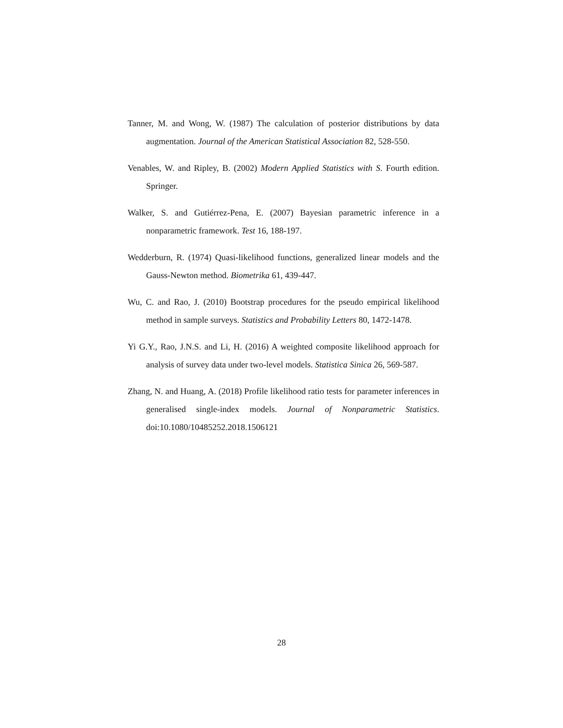Tanner, M. and Wong, W. (1987) The calculation of posterior distributions by data augmentation. Journal of the American Statistical Association 82, 528-550.
Venables, W. and Ripley, B. (2002) Modern Applied Statistics with S. Fourth edition. Springer.
Walker, S. and Gutiérrez-Pena, E. (2007) Bayesian parametric inference in a nonparametric framework. Test 16, 188-197.
Wedderburn, R. (1974) Quasi-likelihood functions, generalized linear models and the Gauss-Newton method. Biometrika 61, 439-447.
Wu, C. and Rao, J. (2010) Bootstrap procedures for the pseudo empirical likelihood method in sample surveys. Statistics and Probability Letters 80, 1472-1478.
Yi G.Y., Rao, J.N.S. and Li, H. (2016) A weighted composite likelihood approach for analysis of survey data under two-level models. Statistica Sinica 26, 569-587.
Zhang, N. and Huang, A. (2018) Profile likelihood ratio tests for parameter inferences in generalised single-index models. Journal of Nonparametric Statistics. doi:10.1080/10485252.2018.1506121
28